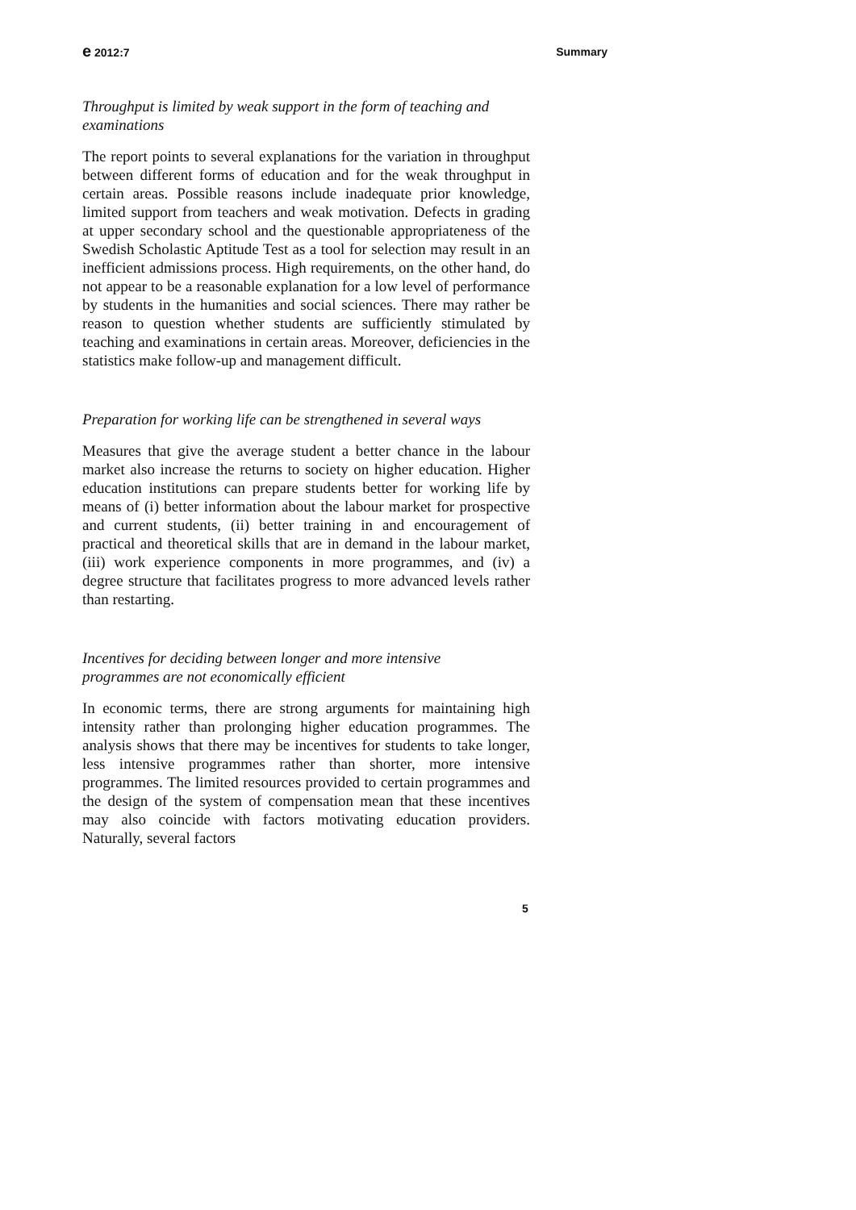e 2012:7 Summary
Throughput is limited by weak support in the form of teaching and
examinations
The report points to several explanations for the variation in throughput between different forms of education and for the weak throughput in certain areas. Possible reasons include inadequate prior knowledge, limited support from teachers and weak motivation. Defects in grading at upper secondary school and the questionable appropriateness of the Swedish Scholastic Aptitude Test as a tool for selection may result in an inefficient admissions process. High requirements, on the other hand, do not appear to be a reasonable explanation for a low level of performance by students in the humanities and social sciences. There may rather be reason to question whether students are sufficiently stimulated by teaching and examinations in certain areas. Moreover, deficiencies in the statistics make follow-up and management difficult.
Preparation for working life can be strengthened in several ways
Measures that give the average student a better chance in the labour market also increase the returns to society on higher education. Higher education institutions can prepare students better for working life by means of (i) better information about the labour market for prospective and current students, (ii) better training in and encouragement of practical and theoretical skills that are in demand in the labour market, (iii) work experience components in more programmes, and (iv) a degree structure that facilitates progress to more advanced levels rather than restarting.
Incentives for deciding between longer and more intensive
programmes are not economically efficient
In economic terms, there are strong arguments for maintaining high intensity rather than prolonging higher education programmes. The analysis shows that there may be incentives for students to take longer, less intensive programmes rather than shorter, more intensive programmes. The limited resources provided to certain programmes and the design of the system of compensation mean that these incentives may also coincide with factors motivating education providers. Naturally, several factors
5